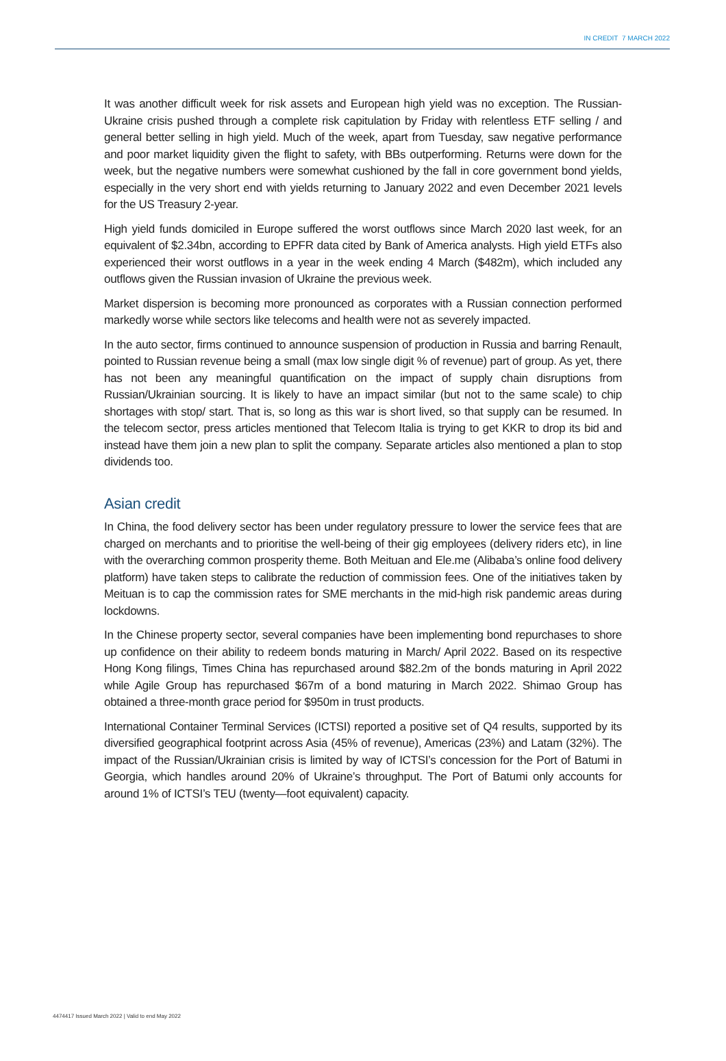IN CREDIT 7 MARCH 2022
It was another difficult week for risk assets and European high yield was no exception. The Russian-Ukraine crisis pushed through a complete risk capitulation by Friday with relentless ETF selling / and general better selling in high yield. Much of the week, apart from Tuesday, saw negative performance and poor market liquidity given the flight to safety, with BBs outperforming. Returns were down for the week, but the negative numbers were somewhat cushioned by the fall in core government bond yields, especially in the very short end with yields returning to January 2022 and even December 2021 levels for the US Treasury 2-year.
High yield funds domiciled in Europe suffered the worst outflows since March 2020 last week, for an equivalent of $2.34bn, according to EPFR data cited by Bank of America analysts. High yield ETFs also experienced their worst outflows in a year in the week ending 4 March ($482m), which included any outflows given the Russian invasion of Ukraine the previous week.
Market dispersion is becoming more pronounced as corporates with a Russian connection performed markedly worse while sectors like telecoms and health were not as severely impacted.
In the auto sector, firms continued to announce suspension of production in Russia and barring Renault, pointed to Russian revenue being a small (max low single digit % of revenue) part of group. As yet, there has not been any meaningful quantification on the impact of supply chain disruptions from Russian/Ukrainian sourcing. It is likely to have an impact similar (but not to the same scale) to chip shortages with stop/ start. That is, so long as this war is short lived, so that supply can be resumed. In the telecom sector, press articles mentioned that Telecom Italia is trying to get KKR to drop its bid and instead have them join a new plan to split the company. Separate articles also mentioned a plan to stop dividends too.
Asian credit
In China, the food delivery sector has been under regulatory pressure to lower the service fees that are charged on merchants and to prioritise the well-being of their gig employees (delivery riders etc), in line with the overarching common prosperity theme. Both Meituan and Ele.me (Alibaba’s online food delivery platform) have taken steps to calibrate the reduction of commission fees. One of the initiatives taken by Meituan is to cap the commission rates for SME merchants in the mid-high risk pandemic areas during lockdowns.
In the Chinese property sector, several companies have been implementing bond repurchases to shore up confidence on their ability to redeem bonds maturing in March/ April 2022. Based on its respective Hong Kong filings, Times China has repurchased around $82.2m of the bonds maturing in April 2022 while Agile Group has repurchased $67m of a bond maturing in March 2022. Shimao Group has obtained a three-month grace period for $950m in trust products.
International Container Terminal Services (ICTSI) reported a positive set of Q4 results, supported by its diversified geographical footprint across Asia (45% of revenue), Americas (23%) and Latam (32%). The impact of the Russian/Ukrainian crisis is limited by way of ICTSI’s concession for the Port of Batumi in Georgia, which handles around 20% of Ukraine’s throughput. The Port of Batumi only accounts for around 1% of ICTSI’s TEU (twenty—foot equivalent) capacity.
4474417 Issued March 2022 | Valid to end May 2022